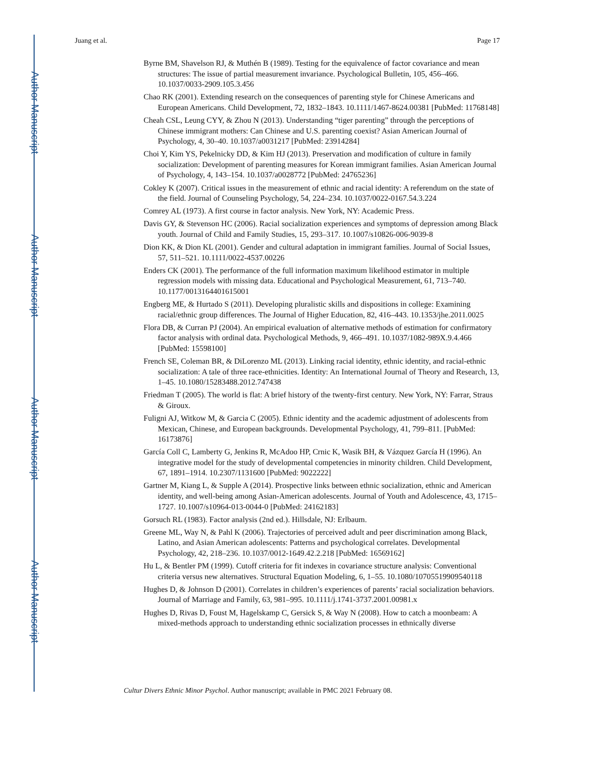Author Manuscript
Author Manuscript
Author Manuscript
Author Manuscript
Juang et al. Page 17
Byrne BM, Shavelson RJ, & Muthén B (1989). Testing for the equivalence of factor covariance and mean structures: The issue of partial measurement invariance. Psychological Bulletin, 105, 456–466. 10.1037/0033-2909.105.3.456
Chao RK (2001). Extending research on the consequences of parenting style for Chinese Americans and European Americans. Child Development, 72, 1832–1843. 10.1111/1467-8624.00381 [PubMed: 11768148]
Cheah CSL, Leung CYY, & Zhou N (2013). Understanding “tiger parenting” through the perceptions of Chinese immigrant mothers: Can Chinese and U.S. parenting coexist? Asian American Journal of Psychology, 4, 30–40. 10.1037/a0031217 [PubMed: 23914284]
Choi Y, Kim YS, Pekelnicky DD, & Kim HJ (2013). Preservation and modification of culture in family socialization: Development of parenting measures for Korean immigrant families. Asian American Journal of Psychology, 4, 143–154. 10.1037/a0028772 [PubMed: 24765236]
Cokley K (2007). Critical issues in the measurement of ethnic and racial identity: A referendum on the state of the field. Journal of Counseling Psychology, 54, 224–234. 10.1037/0022-0167.54.3.224
Comrey AL (1973). A first course in factor analysis. New York, NY: Academic Press.
Davis GY, & Stevenson HC (2006). Racial socialization experiences and symptoms of depression among Black youth. Journal of Child and Family Studies, 15, 293–317. 10.1007/s10826-006-9039-8
Dion KK, & Dion KL (2001). Gender and cultural adaptation in immigrant families. Journal of Social Issues, 57, 511–521. 10.1111/0022-4537.00226
Enders CK (2001). The performance of the full information maximum likelihood estimator in multiple regression models with missing data. Educational and Psychological Measurement, 61, 713–740. 10.1177/0013164401615001
Engberg ME, & Hurtado S (2011). Developing pluralistic skills and dispositions in college: Examining racial/ethnic group differences. The Journal of Higher Education, 82, 416–443. 10.1353/jhe.2011.0025
Flora DB, & Curran PJ (2004). An empirical evaluation of alternative methods of estimation for confirmatory factor analysis with ordinal data. Psychological Methods, 9, 466–491. 10.1037/1082-989X.9.4.466 [PubMed: 15598100]
French SE, Coleman BR, & DiLorenzo ML (2013). Linking racial identity, ethnic identity, and racial-ethnic socialization: A tale of three race-ethnicities. Identity: An International Journal of Theory and Research, 13, 1–45. 10.1080/15283488.2012.747438
Friedman T (2005). The world is flat: A brief history of the twenty-first century. New York, NY: Farrar, Straus & Giroux.
Fuligni AJ, Witkow M, & Garcia C (2005). Ethnic identity and the academic adjustment of adolescents from Mexican, Chinese, and European backgrounds. Developmental Psychology, 41, 799–811. [PubMed: 16173876]
García Coll C, Lamberty G, Jenkins R, McAdoo HP, Crnic K, Wasik BH, & Vázquez García H (1996). An integrative model for the study of developmental competencies in minority children. Child Development, 67, 1891–1914. 10.2307/1131600 [PubMed: 9022222]
Gartner M, Kiang L, & Supple A (2014). Prospective links between ethnic socialization, ethnic and American identity, and well-being among Asian-American adolescents. Journal of Youth and Adolescence, 43, 1715–1727. 10.1007/s10964-013-0044-0 [PubMed: 24162183]
Gorsuch RL (1983). Factor analysis (2nd ed.). Hillsdale, NJ: Erlbaum.
Greene ML, Way N, & Pahl K (2006). Trajectories of perceived adult and peer discrimination among Black, Latino, and Asian American adolescents: Patterns and psychological correlates. Developmental Psychology, 42, 218–236. 10.1037/0012-1649.42.2.218 [PubMed: 16569162]
Hu L, & Bentler PM (1999). Cutoff criteria for fit indexes in covariance structure analysis: Conventional criteria versus new alternatives. Structural Equation Modeling, 6, 1–55. 10.1080/10705519909540118
Hughes D, & Johnson D (2001). Correlates in children’s experiences of parents’ racial socialization behaviors. Journal of Marriage and Family, 63, 981–995. 10.1111/j.1741-3737.2001.00981.x
Hughes D, Rivas D, Foust M, Hagelskamp C, Gersick S, & Way N (2008). How to catch a moonbeam: A mixed-methods approach to understanding ethnic socialization processes in ethnically diverse
Cultur Divers Ethnic Minor Psychol. Author manuscript; available in PMC 2021 February 08.